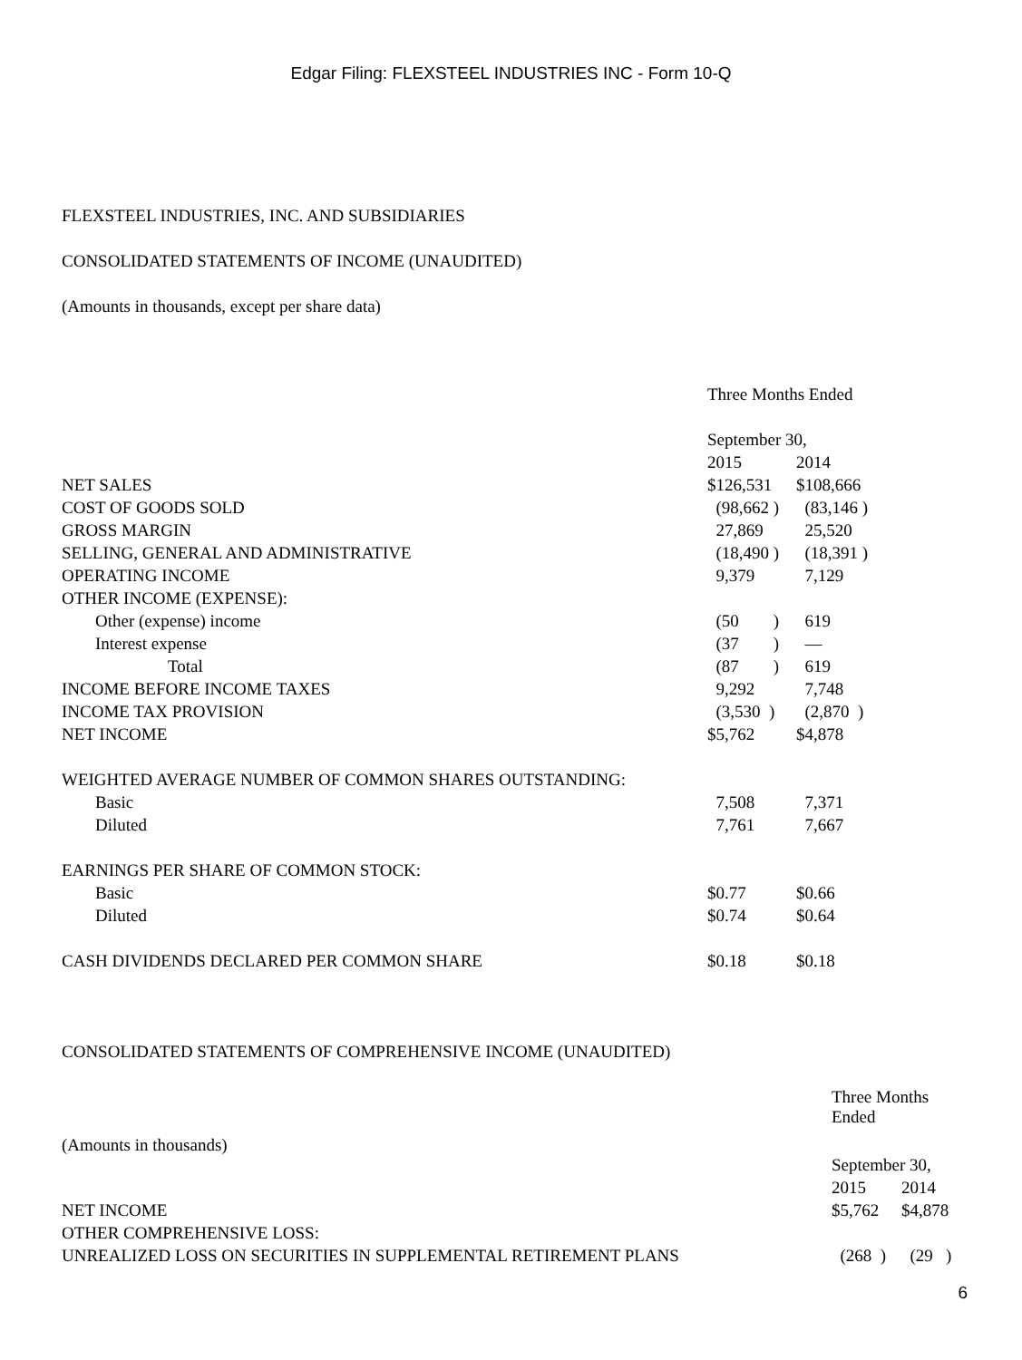Edgar Filing: FLEXSTEEL INDUSTRIES INC - Form 10-Q
FLEXSTEEL INDUSTRIES, INC. AND SUBSIDIARIES
CONSOLIDATED STATEMENTS OF INCOME (UNAUDITED)
(Amounts in thousands, except per share data)
| | Three Months Ended | |
| | September 30, | |
| | 2015 | 2014 |
| NET SALES | $126,531 | $108,666 |
| COST OF GOODS SOLD | (98,662 ) | (83,146 ) |
| GROSS MARGIN | 27,869 | 25,520 |
| SELLING, GENERAL AND ADMINISTRATIVE | (18,490 ) | (18,391 ) |
| OPERATING INCOME | 9,379 | 7,129 |
| OTHER INCOME (EXPENSE): | | |
| Other (expense) income | (50 ) | 619 |
| Interest expense | (37 ) | — |
| Total | (87 ) | 619 |
| INCOME BEFORE INCOME TAXES | 9,292 | 7,748 |
| INCOME TAX PROVISION | (3,530 ) | (2,870 ) |
| NET INCOME | $5,762 | $4,878 |
| WEIGHTED AVERAGE NUMBER OF COMMON SHARES OUTSTANDING: | | |
| Basic | 7,508 | 7,371 |
| Diluted | 7,761 | 7,667 |
| EARNINGS PER SHARE OF COMMON STOCK: | | |
| Basic | $0.77 | $0.66 |
| Diluted | $0.74 | $0.64 |
| CASH DIVIDENDS DECLARED PER COMMON SHARE | $0.18 | $0.18 |
CONSOLIDATED STATEMENTS OF COMPREHENSIVE INCOME (UNAUDITED)
| (Amounts in thousands) | Three Months Ended | |
| | September 30, | |
| | 2015 | 2014 |
| NET INCOME | $5,762 | $4,878 |
| OTHER COMPREHENSIVE LOSS: | | |
| UNREALIZED LOSS ON SECURITIES IN SUPPLEMENTAL RETIREMENT PLANS | (268 ) | (29 ) |
6